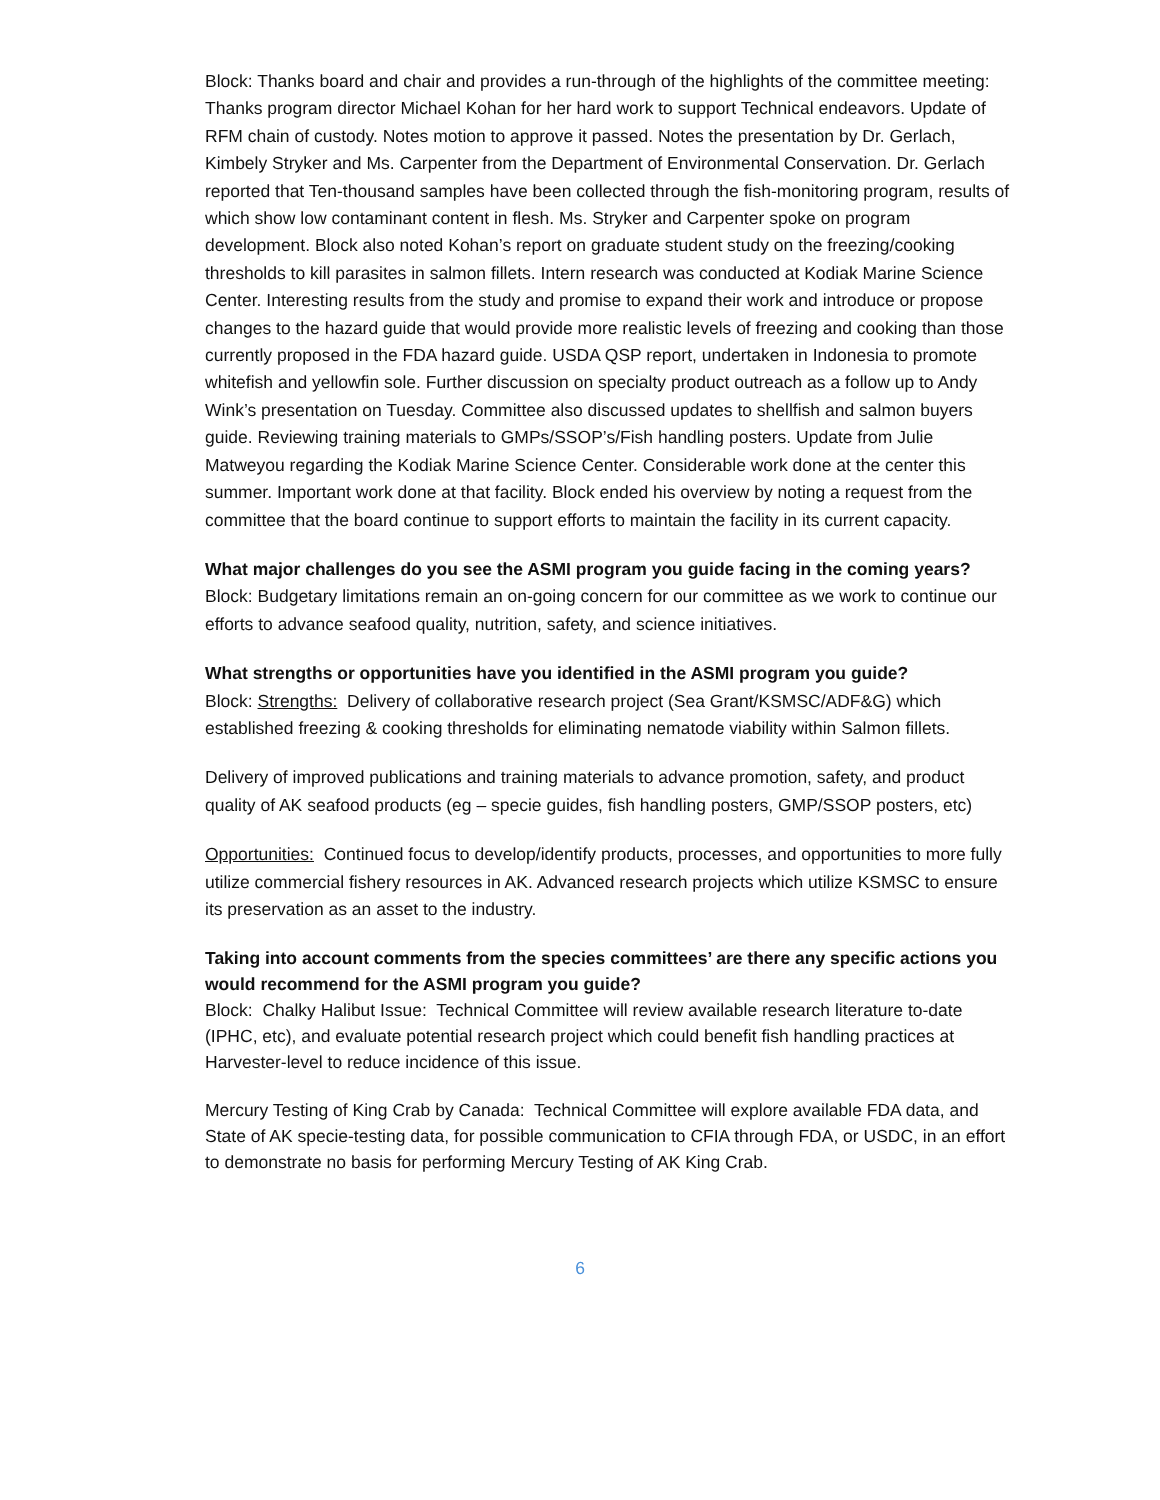Block: Thanks board and chair and provides a run-through of the highlights of the committee meeting: Thanks program director Michael Kohan for her hard work to support Technical endeavors. Update of RFM chain of custody. Notes motion to approve it passed. Notes the presentation by Dr. Gerlach, Kimbely Stryker and Ms. Carpenter from the Department of Environmental Conservation. Dr. Gerlach reported that Ten-thousand samples have been collected through the fish-monitoring program, results of which show low contaminant content in flesh. Ms. Stryker and Carpenter spoke on program development. Block also noted Kohan’s report on graduate student study on the freezing/cooking thresholds to kill parasites in salmon fillets. Intern research was conducted at Kodiak Marine Science Center. Interesting results from the study and promise to expand their work and introduce or propose changes to the hazard guide that would provide more realistic levels of freezing and cooking than those currently proposed in the FDA hazard guide. USDA QSP report, undertaken in Indonesia to promote whitefish and yellowfin sole. Further discussion on specialty product outreach as a follow up to Andy Wink’s presentation on Tuesday. Committee also discussed updates to shellfish and salmon buyers guide. Reviewing training materials to GMPs/SSOP’s/Fish handling posters. Update from Julie Matweyou regarding the Kodiak Marine Science Center. Considerable work done at the center this summer. Important work done at that facility. Block ended his overview by noting a request from the committee that the board continue to support efforts to maintain the facility in its current capacity.
What major challenges do you see the ASMI program you guide facing in the coming years?
Block: Budgetary limitations remain an on-going concern for our committee as we work to continue our efforts to advance seafood quality, nutrition, safety, and science initiatives.
What strengths or opportunities have you identified in the ASMI program you guide?
Block: Strengths: Delivery of collaborative research project (Sea Grant/KSMSC/ADF&G) which established freezing & cooking thresholds for eliminating nematode viability within Salmon fillets.
Delivery of improved publications and training materials to advance promotion, safety, and product quality of AK seafood products (eg – specie guides, fish handling posters, GMP/SSOP posters, etc)
Opportunities: Continued focus to develop/identify products, processes, and opportunities to more fully utilize commercial fishery resources in AK. Advanced research projects which utilize KSMSC to ensure its preservation as an asset to the industry.
Taking into account comments from the species committees’ are there any specific actions you would recommend for the ASMI program you guide?
Block: Chalky Halibut Issue: Technical Committee will review available research literature to-date (IPHC, etc), and evaluate potential research project which could benefit fish handling practices at Harvester-level to reduce incidence of this issue.
Mercury Testing of King Crab by Canada: Technical Committee will explore available FDA data, and State of AK specie-testing data, for possible communication to CFIA through FDA, or USDC, in an effort to demonstrate no basis for performing Mercury Testing of AK King Crab.
6